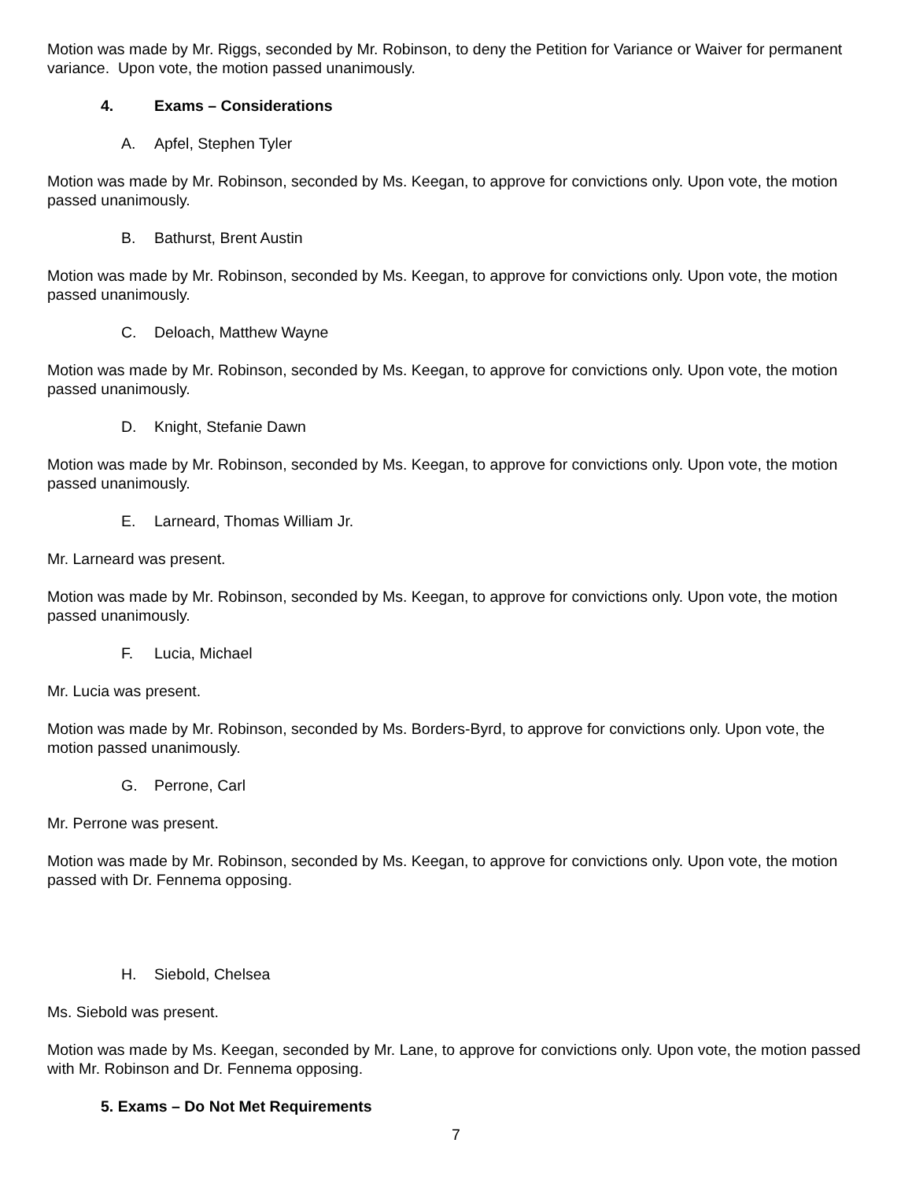Motion was made by Mr. Riggs, seconded by Mr. Robinson, to deny the Petition for Variance or Waiver for permanent variance. Upon vote, the motion passed unanimously.
4. Exams – Considerations
A. Apfel, Stephen Tyler
Motion was made by Mr. Robinson, seconded by Ms. Keegan, to approve for convictions only. Upon vote, the motion passed unanimously.
B. Bathurst, Brent Austin
Motion was made by Mr. Robinson, seconded by Ms. Keegan, to approve for convictions only. Upon vote, the motion passed unanimously.
C. Deloach, Matthew Wayne
Motion was made by Mr. Robinson, seconded by Ms. Keegan, to approve for convictions only. Upon vote, the motion passed unanimously.
D. Knight, Stefanie Dawn
Motion was made by Mr. Robinson, seconded by Ms. Keegan, to approve for convictions only. Upon vote, the motion passed unanimously.
E. Larneard, Thomas William Jr.
Mr. Larneard was present.
Motion was made by Mr. Robinson, seconded by Ms. Keegan, to approve for convictions only. Upon vote, the motion passed unanimously.
F. Lucia, Michael
Mr. Lucia was present.
Motion was made by Mr. Robinson, seconded by Ms. Borders-Byrd, to approve for convictions only. Upon vote, the motion passed unanimously.
G. Perrone, Carl
Mr. Perrone was present.
Motion was made by Mr. Robinson, seconded by Ms. Keegan, to approve for convictions only. Upon vote, the motion passed with Dr. Fennema opposing.
H. Siebold, Chelsea
Ms. Siebold was present.
Motion was made by Ms. Keegan, seconded by Mr. Lane, to approve for convictions only. Upon vote, the motion passed with Mr. Robinson and Dr. Fennema opposing.
5. Exams – Do Not Met Requirements
7